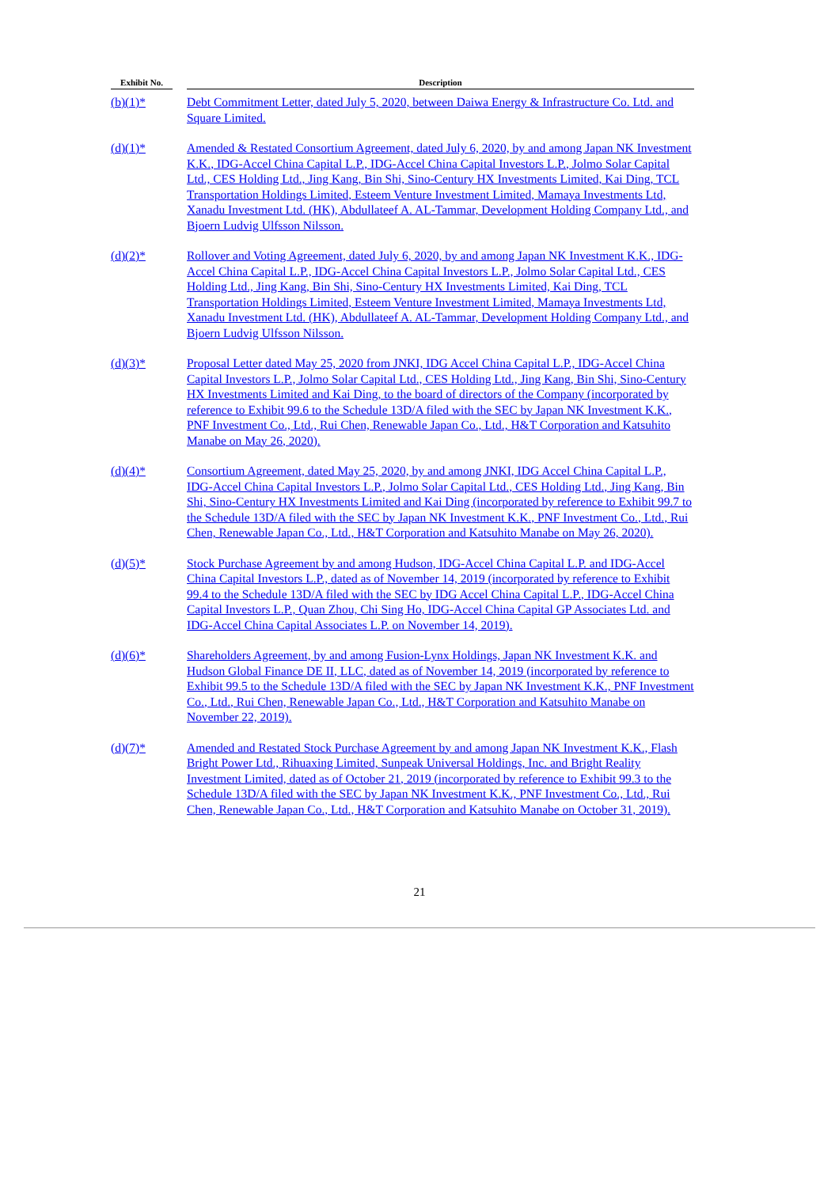| Exhibit No. | | Description |
| --- | --- | --- |
| (b)(1)* | | Debt Commitment Letter, dated July 5, 2020, between Daiwa Energy & Infrastructure Co. Ltd. and Square Limited. |
| (d)(1)* | | Amended & Restated Consortium Agreement, dated July 6, 2020, by and among Japan NK Investment K.K., IDG-Accel China Capital L.P., IDG-Accel China Capital Investors L.P., Jolmo Solar Capital Ltd., CES Holding Ltd., Jing Kang, Bin Shi, Sino-Century HX Investments Limited, Kai Ding, TCL Transportation Holdings Limited, Esteem Venture Investment Limited, Mamaya Investments Ltd, Xanadu Investment Ltd. (HK), Abdullateef A. AL-Tammar, Development Holding Company Ltd., and Bjoern Ludvig Ulfsson Nilsson. |
| (d)(2)* | | Rollover and Voting Agreement, dated July 6, 2020, by and among Japan NK Investment K.K., IDG-Accel China Capital L.P., IDG-Accel China Capital Investors L.P., Jolmo Solar Capital Ltd., CES Holding Ltd., Jing Kang, Bin Shi, Sino-Century HX Investments Limited, Kai Ding, TCL Transportation Holdings Limited, Esteem Venture Investment Limited, Mamaya Investments Ltd, Xanadu Investment Ltd. (HK), Abdullateef A. AL-Tammar, Development Holding Company Ltd., and Bjoern Ludvig Ulfsson Nilsson. |
| (d)(3)* | | Proposal Letter dated May 25, 2020 from JNKI, IDG Accel China Capital L.P., IDG-Accel China Capital Investors L.P., Jolmo Solar Capital Ltd., CES Holding Ltd., Jing Kang, Bin Shi, Sino-Century HX Investments Limited and Kai Ding, to the board of directors of the Company (incorporated by reference to Exhibit 99.6 to the Schedule 13D/A filed with the SEC by Japan NK Investment K.K., PNF Investment Co., Ltd., Rui Chen, Renewable Japan Co., Ltd., H&T Corporation and Katsuhito Manabe on May 26, 2020). |
| (d)(4)* | | Consortium Agreement, dated May 25, 2020, by and among JNKI, IDG Accel China Capital L.P., IDG-Accel China Capital Investors L.P., Jolmo Solar Capital Ltd., CES Holding Ltd., Jing Kang, Bin Shi, Sino-Century HX Investments Limited and Kai Ding (incorporated by reference to Exhibit 99.7 to the Schedule 13D/A filed with the SEC by Japan NK Investment K.K., PNF Investment Co., Ltd., Rui Chen, Renewable Japan Co., Ltd., H&T Corporation and Katsuhito Manabe on May 26, 2020). |
| (d)(5)* | | Stock Purchase Agreement by and among Hudson, IDG-Accel China Capital L.P. and IDG-Accel China Capital Investors L.P., dated as of November 14, 2019 (incorporated by reference to Exhibit 99.4 to the Schedule 13D/A filed with the SEC by IDG Accel China Capital L.P., IDG-Accel China Capital Investors L.P., Quan Zhou, Chi Sing Ho, IDG-Accel China Capital GP Associates Ltd. and IDG-Accel China Capital Associates L.P. on November 14, 2019). |
| (d)(6)* | | Shareholders Agreement, by and among Fusion-Lynx Holdings, Japan NK Investment K.K. and Hudson Global Finance DE II, LLC, dated as of November 14, 2019 (incorporated by reference to Exhibit 99.5 to the Schedule 13D/A filed with the SEC by Japan NK Investment K.K., PNF Investment Co., Ltd., Rui Chen, Renewable Japan Co., Ltd., H&T Corporation and Katsuhito Manabe on November 22, 2019). |
| (d)(7)* | | Amended and Restated Stock Purchase Agreement by and among Japan NK Investment K.K., Flash Bright Power Ltd., Rihuaxing Limited, Sunpeak Universal Holdings, Inc. and Bright Reality Investment Limited, dated as of October 21, 2019 (incorporated by reference to Exhibit 99.3 to the Schedule 13D/A filed with the SEC by Japan NK Investment K.K., PNF Investment Co., Ltd., Rui Chen, Renewable Japan Co., Ltd., H&T Corporation and Katsuhito Manabe on October 31, 2019). |
21